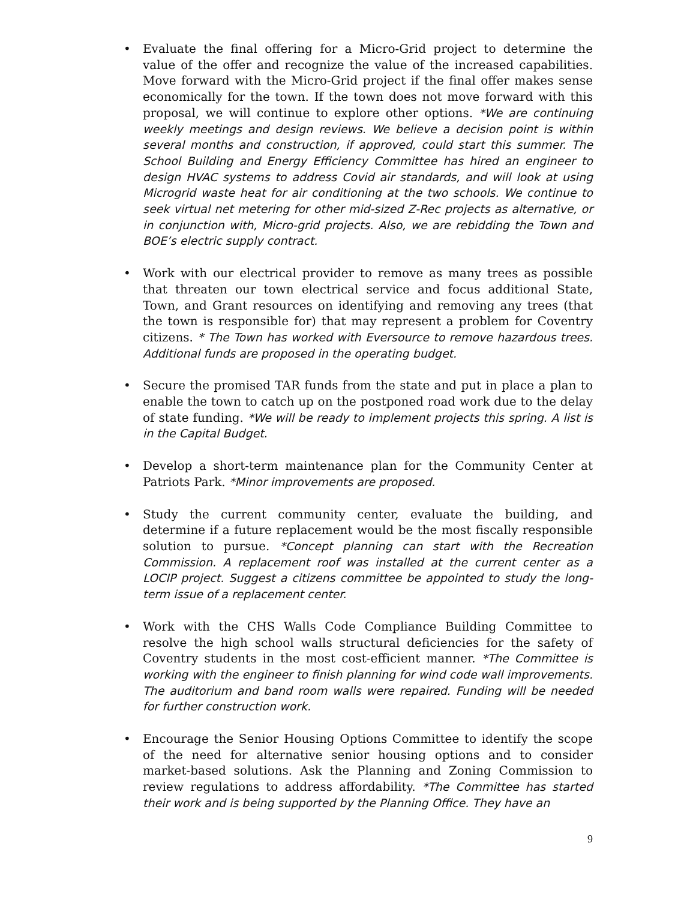• Evaluate the final offering for a Micro-Grid project to determine the value of the offer and recognize the value of the increased capabilities. Move forward with the Micro-Grid project if the final offer makes sense economically for the town. If the town does not move forward with this proposal, we will continue to explore other options. *We are continuing weekly meetings and design reviews. We believe a decision point is within several months and construction, if approved, could start this summer. The School Building and Energy Efficiency Committee has hired an engineer to design HVAC systems to address Covid air standards, and will look at using Microgrid waste heat for air conditioning at the two schools. We continue to seek virtual net metering for other mid-sized Z-Rec projects as alternative, or in conjunction with, Micro-grid projects. Also, we are rebidding the Town and BOE’s electric supply contract.
• Work with our electrical provider to remove as many trees as possible that threaten our town electrical service and focus additional State, Town, and Grant resources on identifying and removing any trees (that the town is responsible for) that may represent a problem for Coventry citizens. * The Town has worked with Eversource to remove hazardous trees. Additional funds are proposed in the operating budget.
• Secure the promised TAR funds from the state and put in place a plan to enable the town to catch up on the postponed road work due to the delay of state funding. *We will be ready to implement projects this spring. A list is in the Capital Budget.
• Develop a short-term maintenance plan for the Community Center at Patriots Park. *Minor improvements are proposed.
• Study the current community center, evaluate the building, and determine if a future replacement would be the most fiscally responsible solution to pursue. *Concept planning can start with the Recreation Commission. A replacement roof was installed at the current center as a LOCIP project. Suggest a citizens committee be appointed to study the long-term issue of a replacement center.
• Work with the CHS Walls Code Compliance Building Committee to resolve the high school walls structural deficiencies for the safety of Coventry students in the most cost-efficient manner. *The Committee is working with the engineer to finish planning for wind code wall improvements. The auditorium and band room walls were repaired. Funding will be needed for further construction work.
• Encourage the Senior Housing Options Committee to identify the scope of the need for alternative senior housing options and to consider market-based solutions. Ask the Planning and Zoning Commission to review regulations to address affordability. *The Committee has started their work and is being supported by the Planning Office. They have an
9